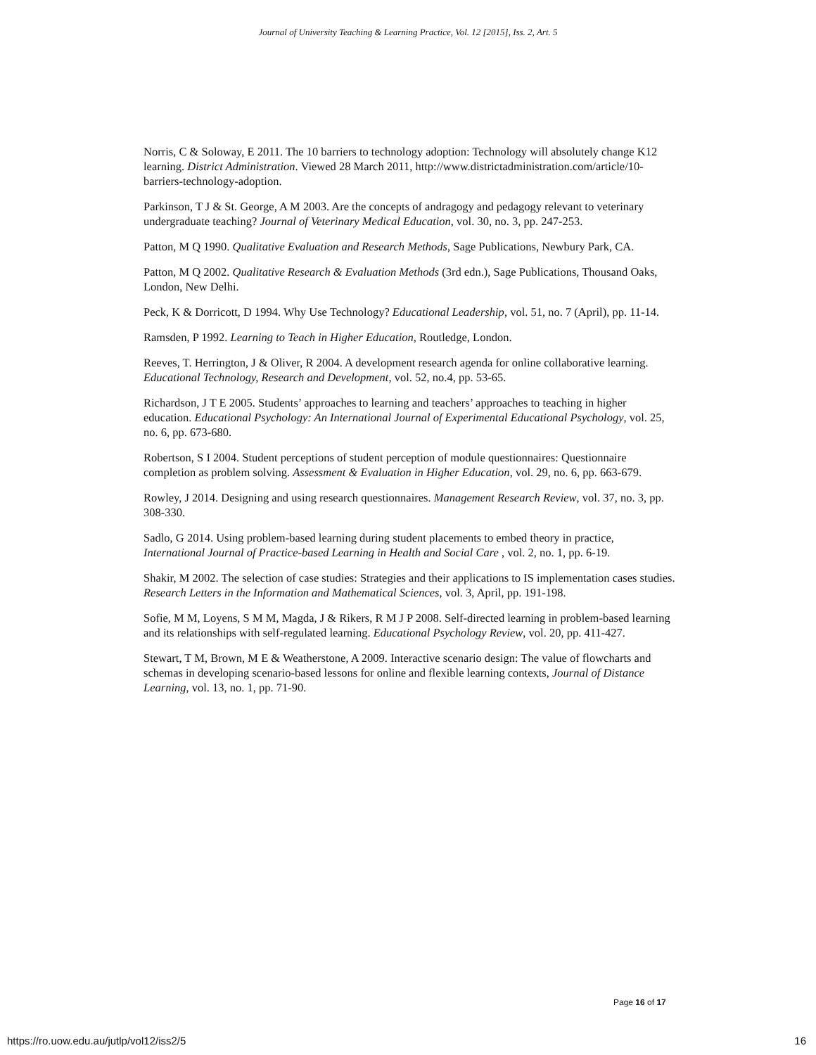Journal of University Teaching & Learning Practice, Vol. 12 [2015], Iss. 2, Art. 5
Norris, C & Soloway, E 2011. The 10 barriers to technology adoption: Technology will absolutely change K12 learning. District Administration. Viewed 28 March 2011, http://www.districtadministration.com/article/10-barriers-technology-adoption.
Parkinson, T J & St. George, A M 2003. Are the concepts of andragogy and pedagogy relevant to veterinary undergraduate teaching? Journal of Veterinary Medical Education, vol. 30, no. 3, pp. 247-253.
Patton, M Q 1990. Qualitative Evaluation and Research Methods, Sage Publications, Newbury Park, CA.
Patton, M Q 2002. Qualitative Research & Evaluation Methods (3rd edn.), Sage Publications, Thousand Oaks, London, New Delhi.
Peck, K & Dorricott, D 1994. Why Use Technology? Educational Leadership, vol. 51, no. 7 (April), pp. 11-14.
Ramsden, P 1992. Learning to Teach in Higher Education, Routledge, London.
Reeves, T. Herrington, J & Oliver, R 2004. A development research agenda for online collaborative learning. Educational Technology, Research and Development, vol. 52, no.4, pp. 53-65.
Richardson, J T E 2005. Students’ approaches to learning and teachers’ approaches to teaching in higher education. Educational Psychology: An International Journal of Experimental Educational Psychology, vol. 25, no. 6, pp. 673-680.
Robertson, S I 2004. Student perceptions of student perception of module questionnaires: Questionnaire completion as problem solving. Assessment & Evaluation in Higher Education, vol. 29, no. 6, pp. 663-679.
Rowley, J 2014. Designing and using research questionnaires. Management Research Review, vol. 37, no. 3, pp. 308-330.
Sadlo, G 2014. Using problem-based learning during student placements to embed theory in practice, International Journal of Practice-based Learning in Health and Social Care , vol. 2, no. 1, pp. 6-19.
Shakir, M 2002. The selection of case studies: Strategies and their applications to IS implementation cases studies. Research Letters in the Information and Mathematical Sciences, vol. 3, April, pp. 191-198.
Sofie, M M, Loyens, S M M, Magda, J & Rikers, R M J P 2008. Self-directed learning in problem-based learning and its relationships with self-regulated learning. Educational Psychology Review, vol. 20, pp. 411-427.
Stewart, T M, Brown, M E & Weatherstone, A 2009. Interactive scenario design: The value of flowcharts and schemas in developing scenario-based lessons for online and flexible learning contexts, Journal of Distance Learning, vol. 13, no. 1, pp. 71-90.
Page 16 of 17
https://ro.uow.edu.au/jutlp/vol12/iss2/5 16